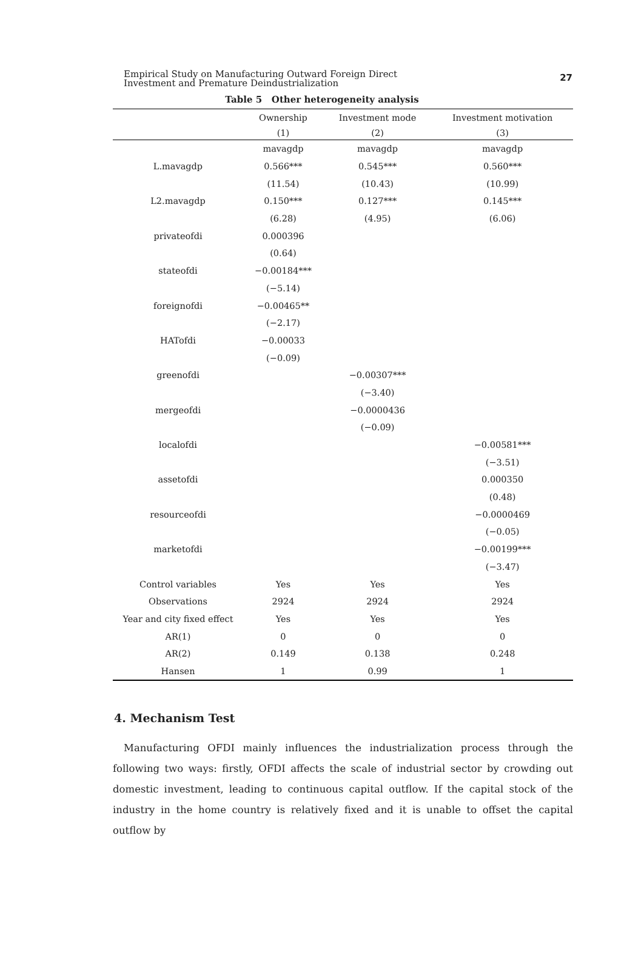Empirical Study on Manufacturing Outward Foreign Direct
Investment and Premature Deindustrialization
27
Table 5 Other heterogeneity analysis
| | Ownership | Investment mode | Investment motivation |
| --- | --- | --- | --- |
| | (1) | (2) | (3) |
| | mavagdp | mavagdp | mavagdp |
| L.mavagdp | 0.566*** | 0.545*** | 0.560*** |
| | (11.54) | (10.43) | (10.99) |
| L2.mavagdp | 0.150*** | 0.127*** | 0.145*** |
| | (6.28) | (4.95) | (6.06) |
| privateofdi | 0.000396 | | |
| | (0.64) | | |
| stateofdi | −0.00184*** | | |
| | (−5.14) | | |
| foreignofdi | −0.00465** | | |
| | (−2.17) | | |
| HATofdi | −0.00033 | | |
| | (−0.09) | | |
| greenofdi | | −0.00307*** | |
| | | (−3.40) | |
| mergeofdi | | −0.0000436 | |
| | | (−0.09) | |
| localofdi | | | −0.00581*** |
| | | | (−3.51) |
| assetofdi | | | 0.000350 |
| | | | (0.48) |
| resourceofdi | | | −0.0000469 |
| | | | (−0.05) |
| marketofdi | | | −0.00199*** |
| | | | (−3.47) |
| Control variables | Yes | Yes | Yes |
| Observations | 2924 | 2924 | 2924 |
| Year and city fixed effect | Yes | Yes | Yes |
| AR(1) | 0 | 0 | 0 |
| AR(2) | 0.149 | 0.138 | 0.248 |
| Hansen | 1 | 0.99 | 1 |
4. Mechanism Test
Manufacturing OFDI mainly influences the industrialization process through the following two ways: firstly, OFDI affects the scale of industrial sector by crowding out domestic investment, leading to continuous capital outflow. If the capital stock of the industry in the home country is relatively fixed and it is unable to offset the capital outflow by